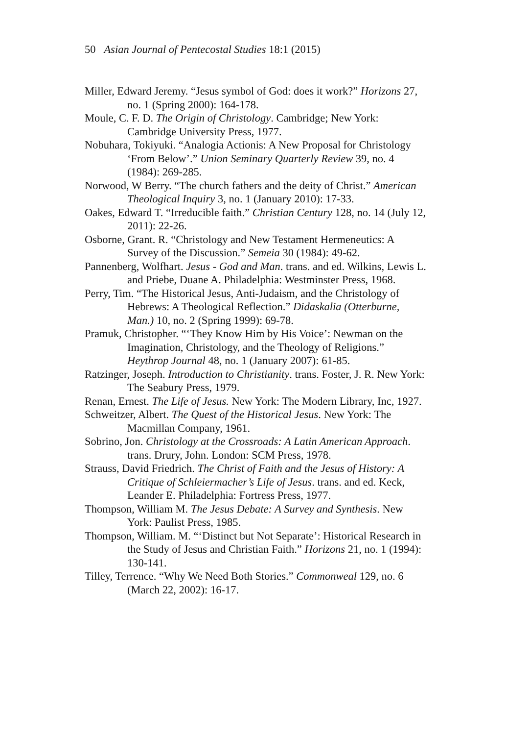50 Asian Journal of Pentecostal Studies 18:1 (2015)
Miller, Edward Jeremy. “Jesus symbol of God: does it work?” Horizons 27, no. 1 (Spring 2000): 164-178.
Moule, C. F. D. The Origin of Christology. Cambridge; New York: Cambridge University Press, 1977.
Nobuhara, Tokiyuki. “Analogia Actionis: A New Proposal for Christology ‘From Below’.” Union Seminary Quarterly Review 39, no. 4 (1984): 269-285.
Norwood, W Berry. “The church fathers and the deity of Christ.” American Theological Inquiry 3, no. 1 (January 2010): 17-33.
Oakes, Edward T. “Irreducible faith.” Christian Century 128, no. 14 (July 12, 2011): 22-26.
Osborne, Grant. R. “Christology and New Testament Hermeneutics: A Survey of the Discussion.” Semeia 30 (1984): 49-62.
Pannenberg, Wolfhart. Jesus - God and Man. trans. and ed. Wilkins, Lewis L. and Priebe, Duane A. Philadelphia: Westminster Press, 1968.
Perry, Tim. “The Historical Jesus, Anti-Judaism, and the Christology of Hebrews: A Theological Reflection.” Didaskalia (Otterburne, Man.) 10, no. 2 (Spring 1999): 69-78.
Pramuk, Christopher. “‘They Know Him by His Voice’: Newman on the Imagination, Christology, and the Theology of Religions.” Heythrop Journal 48, no. 1 (January 2007): 61-85.
Ratzinger, Joseph. Introduction to Christianity. trans. Foster, J. R. New York: The Seabury Press, 1979.
Renan, Ernest. The Life of Jesus. New York: The Modern Library, Inc, 1927.
Schweitzer, Albert. The Quest of the Historical Jesus. New York: The Macmillan Company, 1961.
Sobrino, Jon. Christology at the Crossroads: A Latin American Approach. trans. Drury, John. London: SCM Press, 1978.
Strauss, David Friedrich. The Christ of Faith and the Jesus of History: A Critique of Schleiermacher’s Life of Jesus. trans. and ed. Keck, Leander E. Philadelphia: Fortress Press, 1977.
Thompson, William M. The Jesus Debate: A Survey and Synthesis. New York: Paulist Press, 1985.
Thompson, William. M. “‘Distinct but Not Separate’: Historical Research in the Study of Jesus and Christian Faith.” Horizons 21, no. 1 (1994): 130-141.
Tilley, Terrence. “Why We Need Both Stories.” Commonweal 129, no. 6 (March 22, 2002): 16-17.